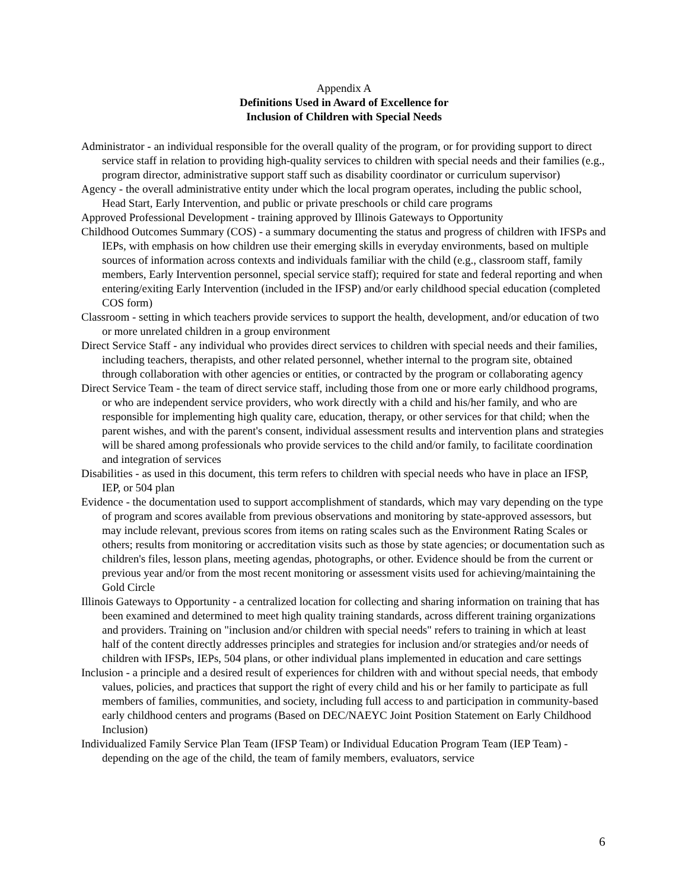Appendix A
Definitions Used in Award of Excellence for
Inclusion of Children with Special Needs
Administrator - an individual responsible for the overall quality of the program, or for providing support to direct service staff in relation to providing high-quality services to children with special needs and their families (e.g., program director, administrative support staff such as disability coordinator or curriculum supervisor)
Agency - the overall administrative entity under which the local program operates, including the public school, Head Start, Early Intervention, and public or private preschools or child care programs
Approved Professional Development - training approved by Illinois Gateways to Opportunity
Childhood Outcomes Summary (COS) - a summary documenting the status and progress of children with IFSPs and IEPs, with emphasis on how children use their emerging skills in everyday environments, based on multiple sources of information across contexts and individuals familiar with the child (e.g., classroom staff, family members, Early Intervention personnel, special service staff); required for state and federal reporting and when entering/exiting Early Intervention (included in the IFSP) and/or early childhood special education (completed COS form)
Classroom - setting in which teachers provide services to support the health, development, and/or education of two or more unrelated children in a group environment
Direct Service Staff - any individual who provides direct services to children with special needs and their families, including teachers, therapists, and other related personnel, whether internal to the program site, obtained through collaboration with other agencies or entities, or contracted by the program or collaborating agency
Direct Service Team - the team of direct service staff, including those from one or more early childhood programs, or who are independent service providers, who work directly with a child and his/her family, and who are responsible for implementing high quality care, education, therapy, or other services for that child; when the parent wishes, and with the parent's consent, individual assessment results and intervention plans and strategies will be shared among professionals who provide services to the child and/or family, to facilitate coordination and integration of services
Disabilities - as used in this document, this term refers to children with special needs who have in place an IFSP, IEP, or 504 plan
Evidence - the documentation used to support accomplishment of standards, which may vary depending on the type of program and scores available from previous observations and monitoring by state-approved assessors, but may include relevant, previous scores from items on rating scales such as the Environment Rating Scales or others; results from monitoring or accreditation visits such as those by state agencies; or documentation such as children's files, lesson plans, meeting agendas, photographs, or other. Evidence should be from the current or previous year and/or from the most recent monitoring or assessment visits used for achieving/maintaining the Gold Circle
Illinois Gateways to Opportunity - a centralized location for collecting and sharing information on training that has been examined and determined to meet high quality training standards, across different training organizations and providers. Training on "inclusion and/or children with special needs" refers to training in which at least half of the content directly addresses principles and strategies for inclusion and/or strategies and/or needs of children with IFSPs, IEPs, 504 plans, or other individual plans implemented in education and care settings
Inclusion - a principle and a desired result of experiences for children with and without special needs, that embody values, policies, and practices that support the right of every child and his or her family to participate as full members of families, communities, and society, including full access to and participation in community-based early childhood centers and programs (Based on DEC/NAEYC Joint Position Statement on Early Childhood Inclusion)
Individualized Family Service Plan Team (IFSP Team) or Individual Education Program Team (IEP Team) - depending on the age of the child, the team of family members, evaluators, service
6